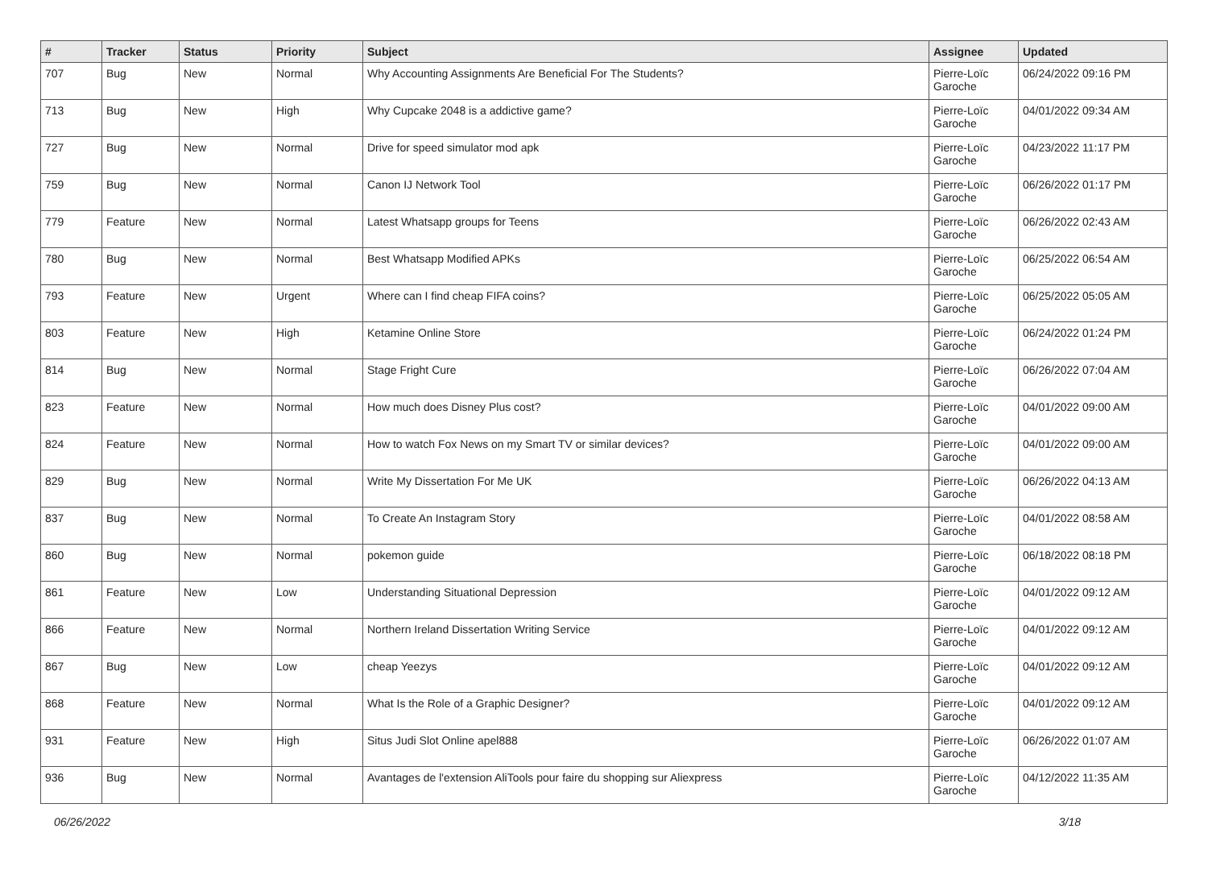| # | Tracker | Status | Priority | Subject | Assignee | Updated |
| --- | --- | --- | --- | --- | --- | --- |
| 707 | Bug | New | Normal | Why Accounting Assignments Are Beneficial For The Students? | Pierre-Loïc Garoche | 06/24/2022 09:16 PM |
| 713 | Bug | New | High | Why Cupcake 2048 is a addictive game? | Pierre-Loïc Garoche | 04/01/2022 09:34 AM |
| 727 | Bug | New | Normal | Drive for speed simulator mod apk | Pierre-Loïc Garoche | 04/23/2022 11:17 PM |
| 759 | Bug | New | Normal | Canon IJ Network Tool | Pierre-Loïc Garoche | 06/26/2022 01:17 PM |
| 779 | Feature | New | Normal | Latest Whatsapp groups for Teens | Pierre-Loïc Garoche | 06/26/2022 02:43 AM |
| 780 | Bug | New | Normal | Best Whatsapp Modified APKs | Pierre-Loïc Garoche | 06/25/2022 06:54 AM |
| 793 | Feature | New | Urgent | Where can I find cheap FIFA coins? | Pierre-Loïc Garoche | 06/25/2022 05:05 AM |
| 803 | Feature | New | High | Ketamine Online Store | Pierre-Loïc Garoche | 06/24/2022 01:24 PM |
| 814 | Bug | New | Normal | Stage Fright Cure | Pierre-Loïc Garoche | 06/26/2022 07:04 AM |
| 823 | Feature | New | Normal | How much does Disney Plus cost? | Pierre-Loïc Garoche | 04/01/2022 09:00 AM |
| 824 | Feature | New | Normal | How to watch Fox News on my Smart TV or similar devices? | Pierre-Loïc Garoche | 04/01/2022 09:00 AM |
| 829 | Bug | New | Normal | Write My Dissertation For Me UK | Pierre-Loïc Garoche | 06/26/2022 04:13 AM |
| 837 | Bug | New | Normal | To Create An Instagram Story | Pierre-Loïc Garoche | 04/01/2022 08:58 AM |
| 860 | Bug | New | Normal | pokemon guide | Pierre-Loïc Garoche | 06/18/2022 08:18 PM |
| 861 | Feature | New | Low | Understanding Situational Depression | Pierre-Loïc Garoche | 04/01/2022 09:12 AM |
| 866 | Feature | New | Normal | Northern Ireland Dissertation Writing Service | Pierre-Loïc Garoche | 04/01/2022 09:12 AM |
| 867 | Bug | New | Low | cheap Yeezys | Pierre-Loïc Garoche | 04/01/2022 09:12 AM |
| 868 | Feature | New | Normal | What Is the Role of a Graphic Designer? | Pierre-Loïc Garoche | 04/01/2022 09:12 AM |
| 931 | Feature | New | High | Situs Judi Slot Online apel888 | Pierre-Loïc Garoche | 06/26/2022 01:07 AM |
| 936 | Bug | New | Normal | Avantages de l'extension AliTools pour faire du shopping sur Aliexpress | Pierre-Loïc Garoche | 04/12/2022 11:35 AM |
06/26/2022 3/18